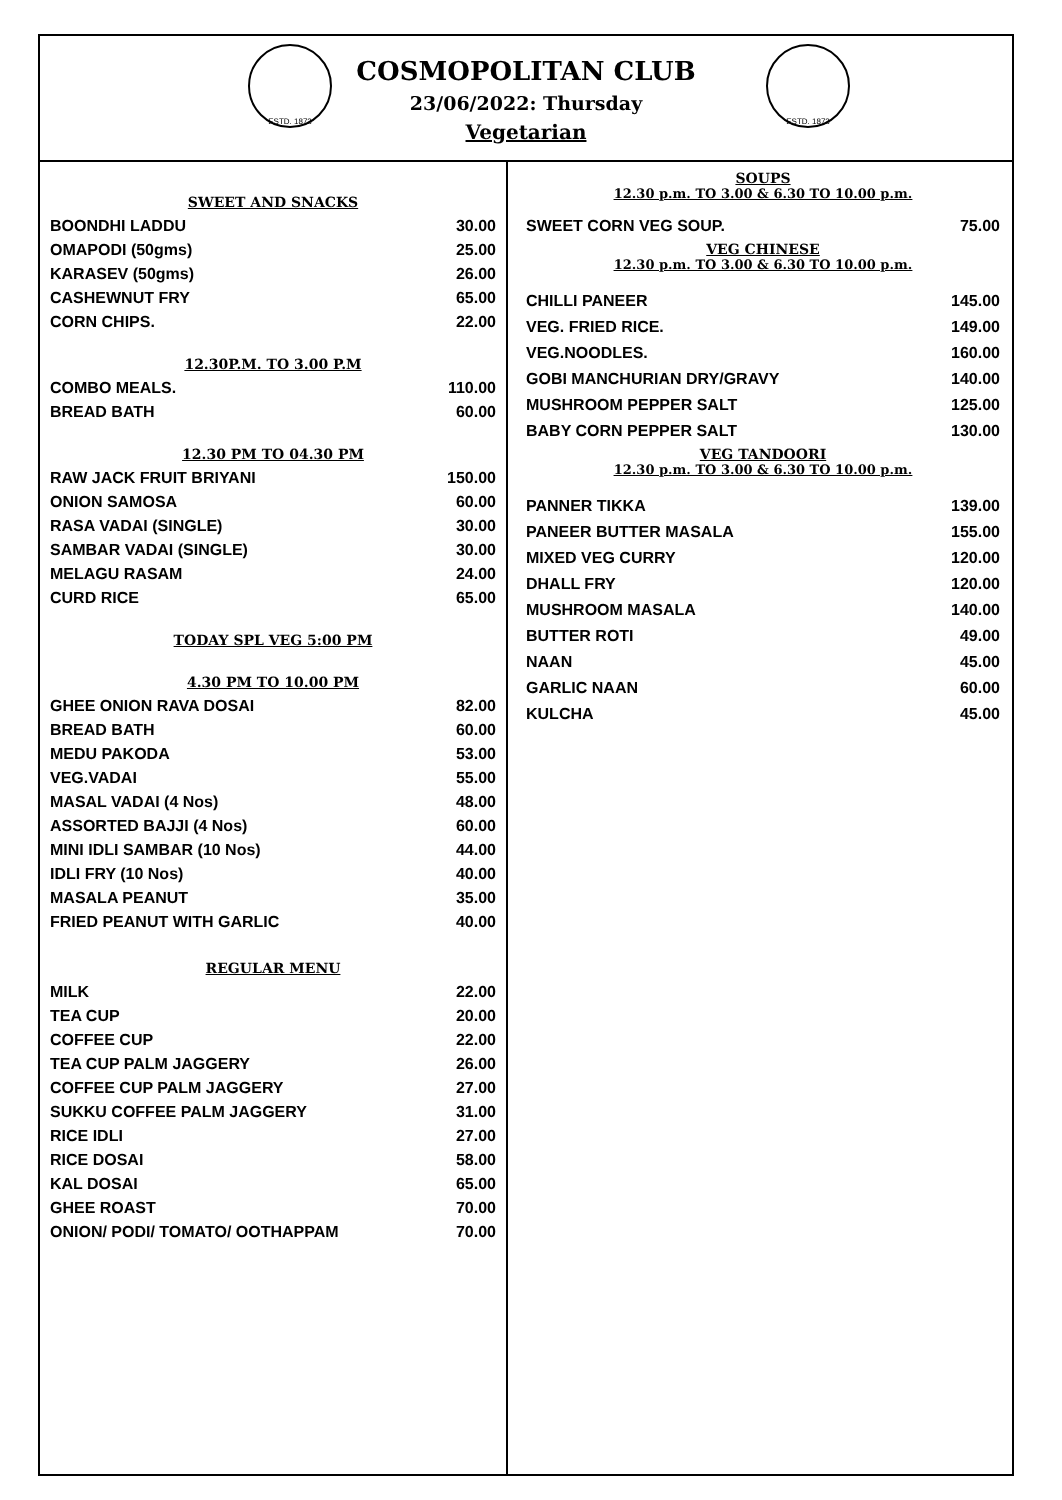ESTD. 1873 ESTD. 1873
COSMOPOLITAN CLUB
23/06/2022: Thursday
Vegetarian
| SWEET AND SNACKS | |
| BOONDHI LADDU | 30.00 |
| OMAPODI (50gms) | 25.00 |
| KARASEV (50gms) | 26.00 |
| CASHEWNUT FRY | 65.00 |
| CORN CHIPS. | 22.00 |
| 12.30P.M. TO 3.00 P.M | |
| COMBO MEALS. | 110.00 |
| BREAD BATH | 60.00 |
| 12.30 PM TO 04.30 PM | |
| RAW JACK FRUIT BRIYANI | 150.00 |
| ONION SAMOSA | 60.00 |
| RASA VADAI (SINGLE) | 30.00 |
| SAMBAR VADAI (SINGLE) | 30.00 |
| MELAGU RASAM | 24.00 |
| CURD RICE | 65.00 |
| TODAY SPL VEG 5:00 PM | |
| 4.30 PM TO 10.00 PM | |
| GHEE ONION RAVA DOSAI | 82.00 |
| BREAD BATH | 60.00 |
| MEDU PAKODA | 53.00 |
| VEG.VADAI | 55.00 |
| MASAL VADAI (4 Nos) | 48.00 |
| ASSORTED BAJJI (4 Nos) | 60.00 |
| MINI IDLI SAMBAR (10 Nos) | 44.00 |
| IDLI FRY (10 Nos) | 40.00 |
| MASALA PEANUT | 35.00 |
| FRIED PEANUT WITH GARLIC | 40.00 |
| REGULAR MENU | |
| MILK | 22.00 |
| TEA CUP | 20.00 |
| COFFEE CUP | 22.00 |
| TEA CUP PALM JAGGERY | 26.00 |
| COFFEE CUP PALM JAGGERY | 27.00 |
| SUKKU COFFEE PALM JAGGERY | 31.00 |
| RICE IDLI | 27.00 |
| RICE DOSAI | 58.00 |
| KAL DOSAI | 65.00 |
| GHEE ROAST | 70.00 |
| ONION/ PODI/ TOMATO/ OOTHAPPAM | 70.00 |
| SOUPS 12.30 p.m. TO 3.00 & 6.30 TO 10.00 p.m. | |
| SWEET CORN VEG SOUP. | 75.00 |
| VEG CHINESE 12.30 p.m. TO 3.00 & 6.30 TO 10.00 p.m. | |
| CHILLI PANEER | 145.00 |
| VEG. FRIED RICE. | 149.00 |
| VEG.NOODLES. | 160.00 |
| GOBI MANCHURIAN DRY/GRAVY | 140.00 |
| MUSHROOM PEPPER SALT | 125.00 |
| BABY CORN PEPPER SALT | 130.00 |
| VEG TANDOORI 12.30 p.m. TO 3.00 & 6.30 TO 10.00 p.m. | |
| PANNER TIKKA | 139.00 |
| PANEER BUTTER MASALA | 155.00 |
| MIXED VEG CURRY | 120.00 |
| DHALL FRY | 120.00 |
| MUSHROOM MASALA | 140.00 |
| BUTTER ROTI | 49.00 |
| NAAN | 45.00 |
| GARLIC NAAN | 60.00 |
| KULCHA | 45.00 |